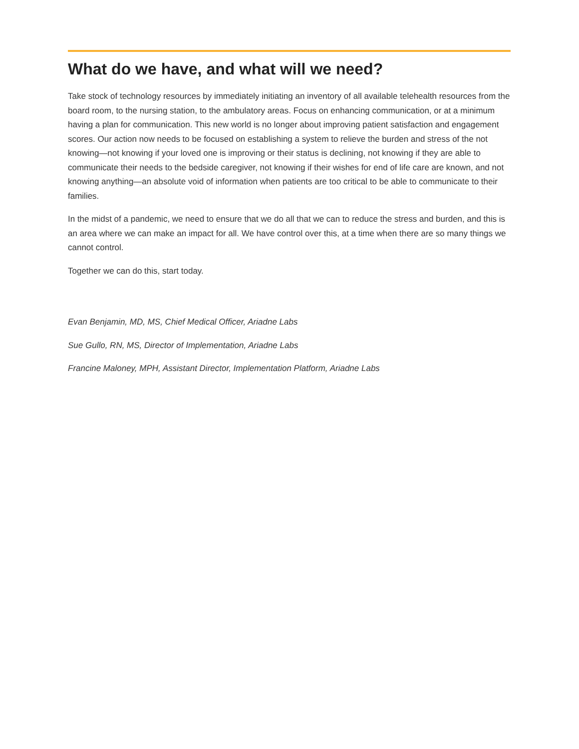What do we have, and what will we need?
Take stock of technology resources by immediately initiating an inventory of all available telehealth resources from the board room, to the nursing station, to the ambulatory areas. Focus on enhancing communication, or at a minimum having a plan for communication. This new world is no longer about improving patient satisfaction and engagement scores. Our action now needs to be focused on establishing a system to relieve the burden and stress of the not knowing—not knowing if your loved one is improving or their status is declining, not knowing if they are able to communicate their needs to the bedside caregiver, not knowing if their wishes for end of life care are known, and not knowing anything—an absolute void of information when patients are too critical to be able to communicate to their families.
In the midst of a pandemic, we need to ensure that we do all that we can to reduce the stress and burden, and this is an area where we can make an impact for all. We have control over this, at a time when there are so many things we cannot control.
Together we can do this, start today.
Evan Benjamin, MD, MS, Chief Medical Officer, Ariadne Labs
Sue Gullo, RN, MS, Director of Implementation, Ariadne Labs
Francine Maloney, MPH, Assistant Director, Implementation Platform, Ariadne Labs